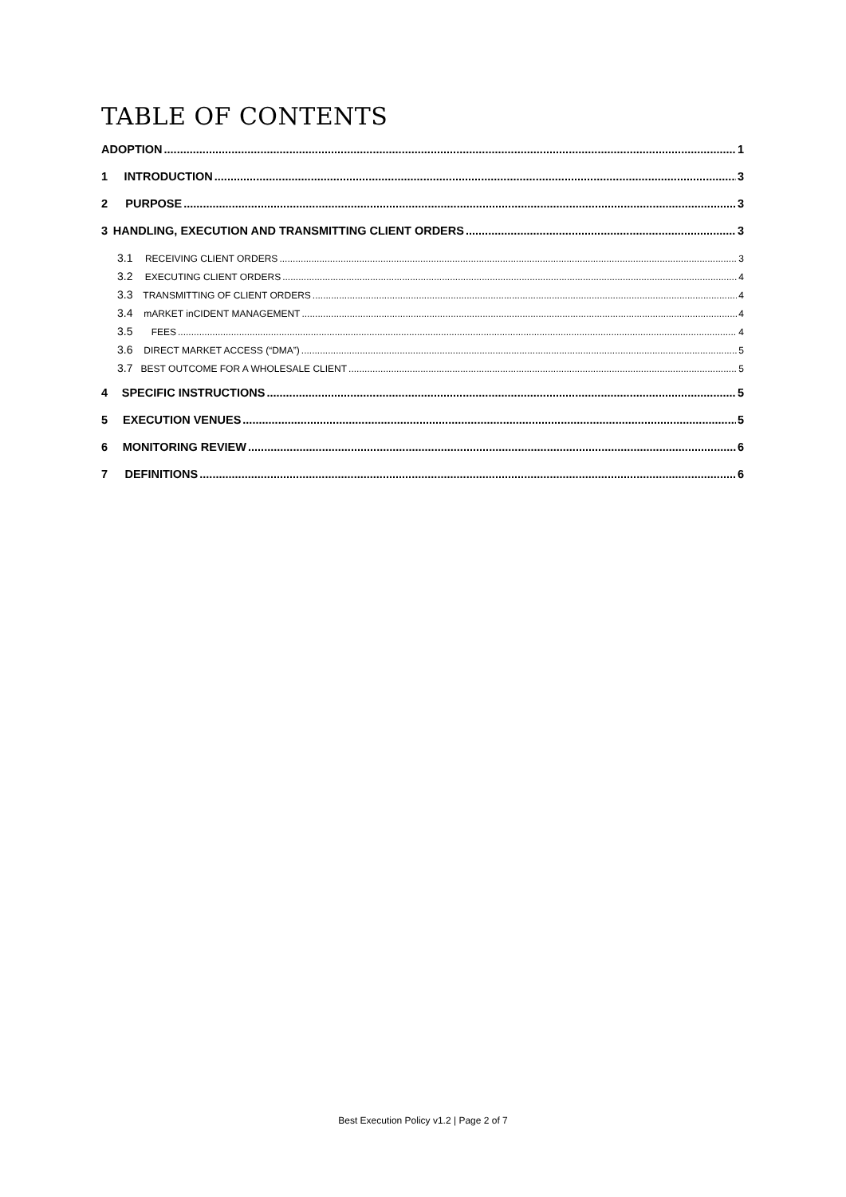TABLE OF CONTENTS
ADOPTION 1
1 INTRODUCTION 3
2 PURPOSE 3
3 HANDLING, EXECUTION AND TRANSMITTING CLIENT ORDERS 3
3.1 RECEIVING CLIENT ORDERS 3
3.2 EXECUTING CLIENT ORDERS 4
3.3 TRANSMITTING OF CLIENT ORDERS 4
3.4 mARKET inCIDENT MANAGEMENT 4
3.5 FEES 4
3.6 DIRECT MARKET ACCESS (“DMA”) 5
3.7 BEST OUTCOME FOR A WHOLESALE CLIENT 5
4 SPECIFIC INSTRUCTIONS 5
5 EXECUTION VENUES 5
6 MONITORING REVIEW 6
7 DEFINITIONS 6
Best Execution Policy v1.2 | Page 2 of 7